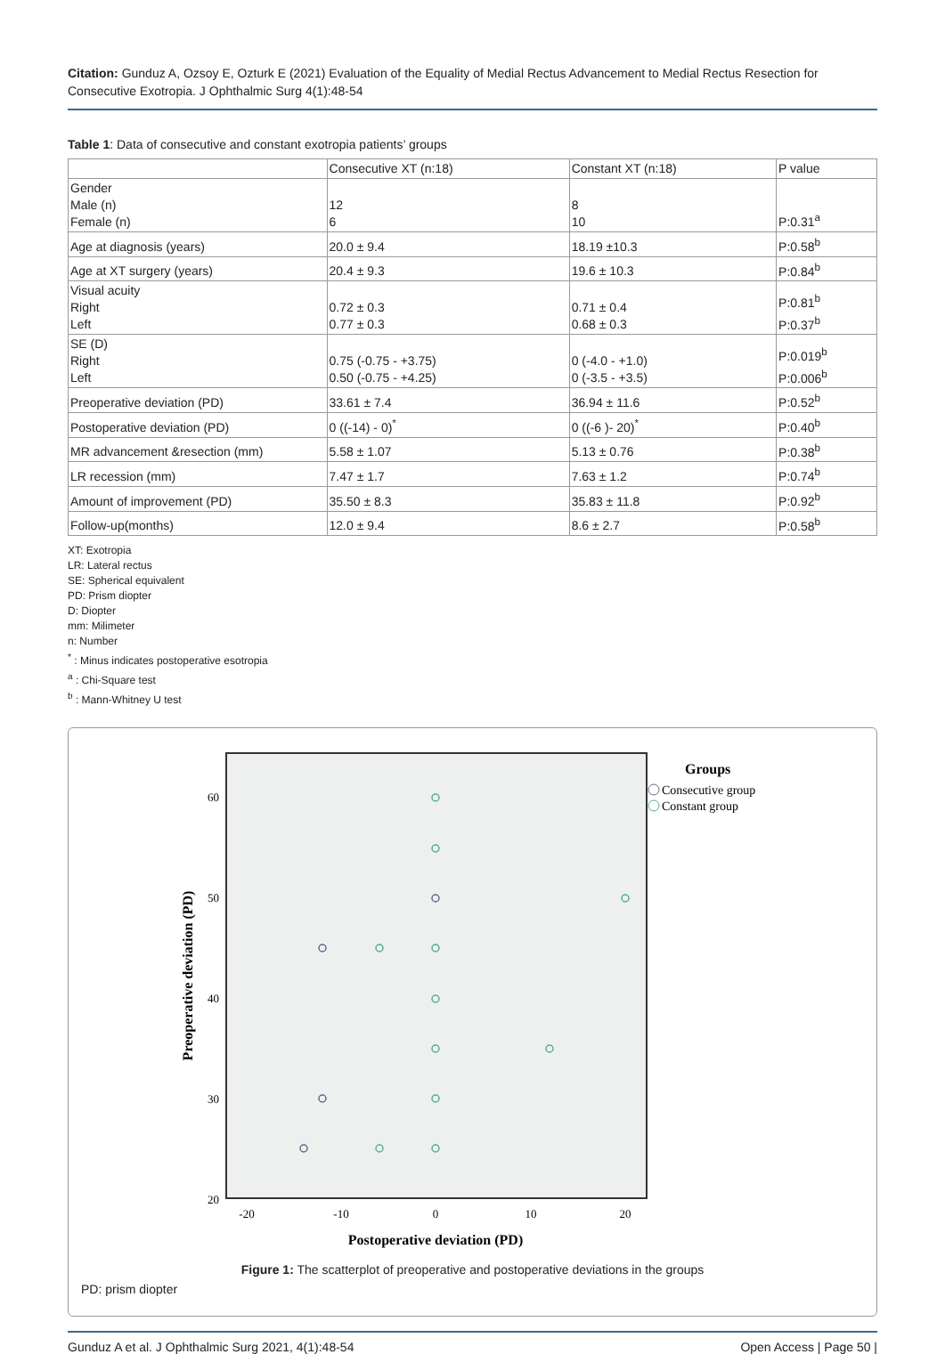Citation: Gunduz A, Ozsoy E, Ozturk E (2021) Evaluation of the Equality of Medial Rectus Advancement to Medial Rectus Resection for Consecutive Exotropia. J Ophthalmic Surg 4(1):48-54
Table 1: Data of consecutive and constant exotropia patients’ groups
| | Consecutive XT (n:18) | Constant XT (n:18) | P value |
| --- | --- | --- | --- |
| Gender Male (n) Female (n) | 12 6 | 8 10 | P:0.31<sup>a</sup> |
| Age at diagnosis (years) | 20.0 ± 9.4 | 18.19 ±10.3 | P:0.58<sup>b</sup> |
| Age at XT surgery (years) | 20.4 ± 9.3 | 19.6 ± 10.3 | P:0.84<sup>b</sup> |
| Visual acuity Right Left | 0.72 ± 0.3 0.77 ± 0.3 | 0.71 ± 0.4 0.68 ± 0.3 | P:0.81<sup>b</sup> P:0.37<sup>b</sup> |
| SE (D) Right Left | 0.75 (-0.75 - +3.75) 0.50 (-0.75 - +4.25) | 0 (-4.0 - +1.0) 0 (-3.5 - +3.5) | P:0.019<sup>b</sup> P:0.006<sup>b</sup> |
| Preoperative deviation (PD) | 33.61 ± 7.4 | 36.94 ± 11.6 | P:0.52<sup>b</sup> |
| Postoperative deviation (PD) | 0 ((-14) - 0)<sup>*</sup> | 0 ((-6 )- 20)<sup>*</sup> | P:0.40<sup>b</sup> |
| MR advancement &resection (mm) | 5.58 ± 1.07 | 5.13 ± 0.76 | P:0.38<sup>b</sup> |
| LR recession (mm) | 7.47 ± 1.7 | 7.63 ± 1.2 | P:0.74<sup>b</sup> |
| Amount of improvement (PD) | 35.50 ± 8.3 | 35.83 ± 11.8 | P:0.92<sup>b</sup> |
| Follow-up(months) | 12.0 ± 9.4 | 8.6 ± 2.7 | P:0.58<sup>b</sup> |
XT: Exotropia
LR: Lateral rectus
SE: Spherical equivalent
PD: Prism diopter
D: Diopter
mm: Milimeter
n: Number
<sup>*</sup> : Minus indicates postoperative esotropia
<sup>a</sup> : Chi-Square test
<sup>b</sup> : Mann-Whitney U test
60
50
40
30
20
-20
-10
0
10
20
Postoperative deviation (PD)
Preoperative deviation (PD)
Groups
Consecutive group
Constant group
Figure 1: The scatterplot of preoperative and postoperative deviations in the groups
PD: prism diopter
Gunduz A et al. J Ophthalmic Surg 2021, 4(1):48-54 Open Access | Page 50 |